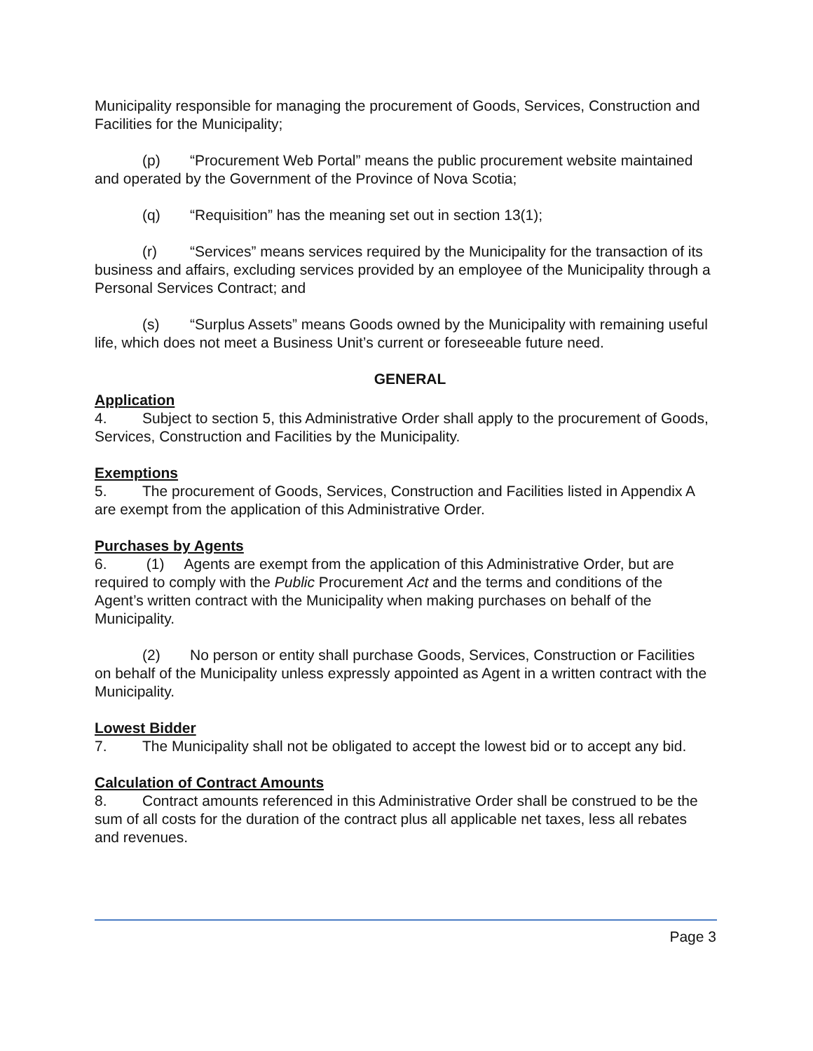Municipality responsible for managing the procurement of Goods, Services, Construction and Facilities for the Municipality;
(p) “Procurement Web Portal” means the public procurement website maintained and operated by the Government of the Province of Nova Scotia;
(q) “Requisition” has the meaning set out in section 13(1);
(r) “Services” means services required by the Municipality for the transaction of its business and affairs, excluding services provided by an employee of the Municipality through a Personal Services Contract; and
(s) “Surplus Assets” means Goods owned by the Municipality with remaining useful life, which does not meet a Business Unit’s current or foreseeable future need.
GENERAL
Application
4. Subject to section 5, this Administrative Order shall apply to the procurement of Goods, Services, Construction and Facilities by the Municipality.
Exemptions
5. The procurement of Goods, Services, Construction and Facilities listed in Appendix A are exempt from the application of this Administrative Order.
Purchases by Agents
6. (1) Agents are exempt from the application of this Administrative Order, but are required to comply with the Public Procurement Act and the terms and conditions of the Agent’s written contract with the Municipality when making purchases on behalf of the Municipality.
(2) No person or entity shall purchase Goods, Services, Construction or Facilities on behalf of the Municipality unless expressly appointed as Agent in a written contract with the Municipality.
Lowest Bidder
7. The Municipality shall not be obligated to accept the lowest bid or to accept any bid.
Calculation of Contract Amounts
8. Contract amounts referenced in this Administrative Order shall be construed to be the sum of all costs for the duration of the contract plus all applicable net taxes, less all rebates and revenues.
Page 3